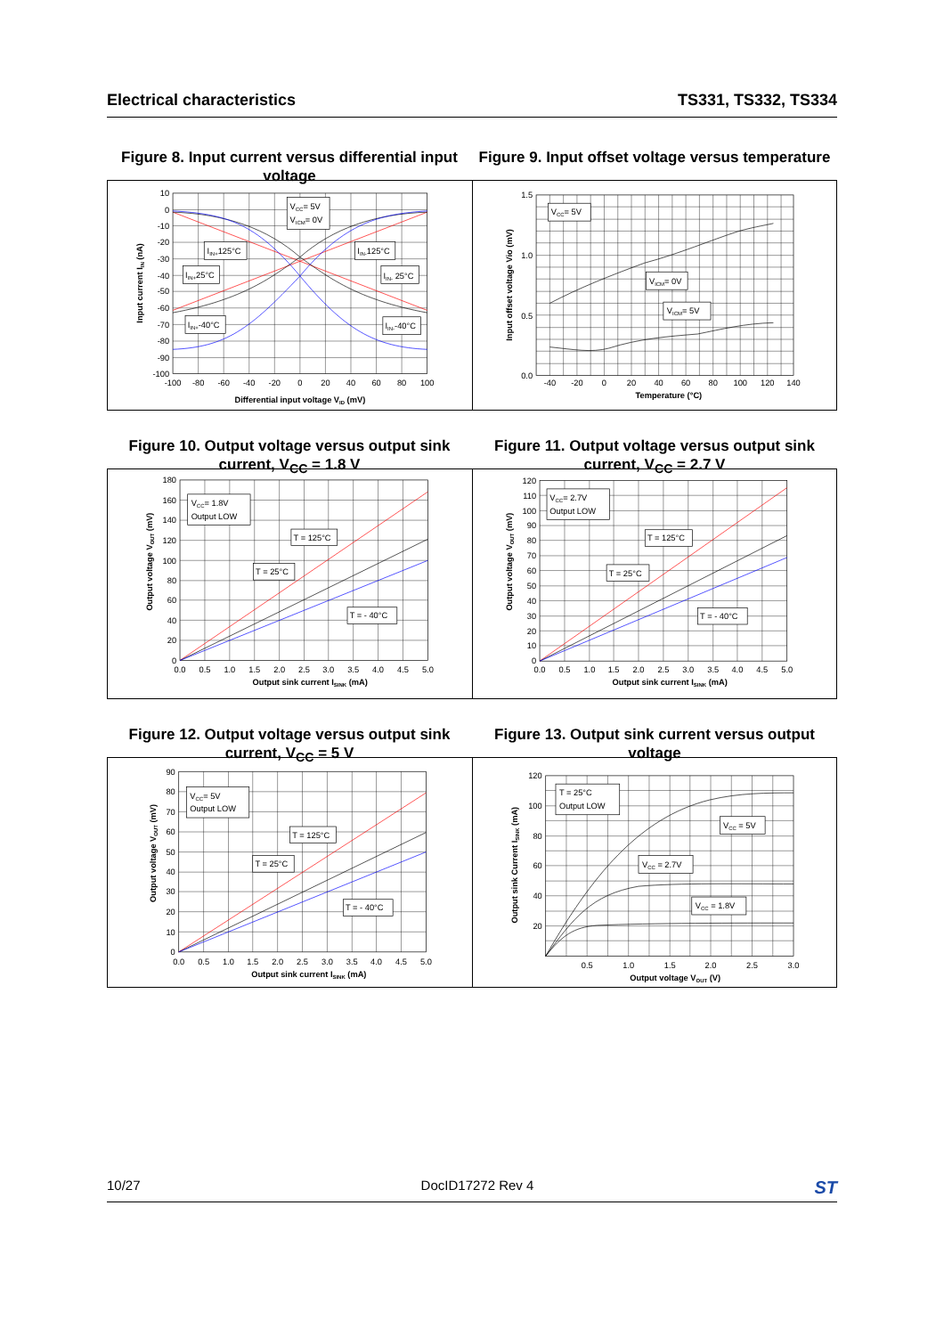Electrical characteristics TS331, TS332, TS334
Figure 8. Input current versus differential input voltage
Figure 9. Input offset voltage versus temperature
10
0
-10
-20
-30
-40
-50
-60
-70
-80
-90
-100
-100
-80
-60
-40
-20
0
20
40
60
80
100
Differential input voltage VID (mV)
Input current IIN (nA)
VCC= 5V
VICM= 0V
IIN+125°C
IIN-125°C
IIN+25°C
IIN- 25°C
IIN+-40°C
IIN--40°C
1.5
1.0
0.5
0.0
-40
-20
0
20
40
60
80
100
120
140
Temperature (°C)
Input offset voltage Vio (mV)
VCC= 5V
VICM= 0V
VICM= 5V
Figure 10. Output voltage versus output sink current, V<sub>CC</sub> = 1.8 V
Figure 11. Output voltage versus output sink current, V<sub>CC</sub> = 2.7 V
180
160
140
120
100
80
60
40
20
0
0.0
0.5
1.0
1.5
2.0
2.5
3.0
3.5
4.0
4.5
5.0
Output sink current ISINK (mA)
Output voltage VOUT (mV)
VCC= 1.8V
Output LOW
T = 125°C
T = 25°C
T = - 40°C
120
110
100
90
80
70
60
50
40
30
20
10
0
0.0
0.5
1.0
1.5
2.0
2.5
3.0
3.5
4.0
4.5
5.0
Output sink current ISINK (mA)
Output voltage VOUT (mV)
VCC= 2.7V
Output LOW
T = 125°C
T = 25°C
T = - 40°C
Figure 12. Output voltage versus output sink current, V<sub>CC</sub> = 5 V
Figure 13. Output sink current versus output voltage
90
80
70
60
50
40
30
20
10
0
0.0
0.5
1.0
1.5
2.0
2.5
3.0
3.5
4.0
4.5
5.0
Output sink current ISINK (mA)
Output voltage VOUT (mV)
VCC= 5V
Output LOW
T = 125°C
T = 25°C
T = - 40°C
120
100
80
60
40
20
0.5
1.0
1.5
2.0
2.5
3.0
Output voltage VOUT (V)
Output sink Current ISINK (mA)
T = 25°C
Output LOW
VCC = 5V
VCC = 2.7V
VCC = 1.8V
10/27 DocID17272 Rev 4 ST